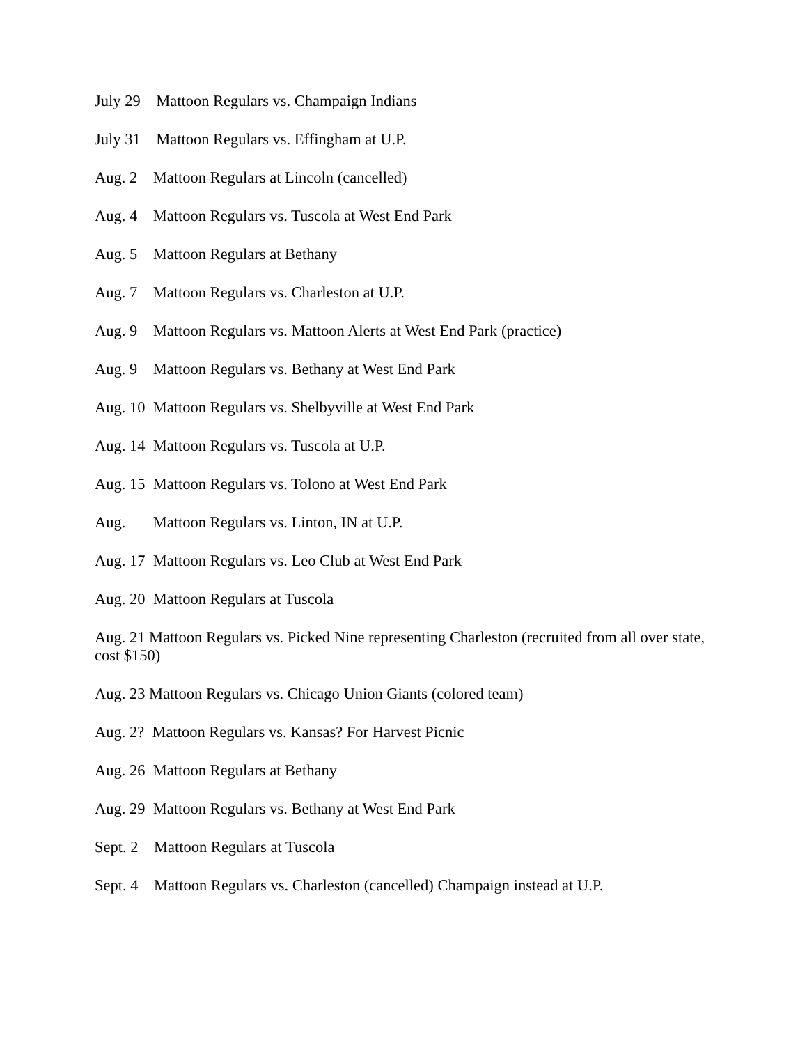July 29 Mattoon Regulars vs. Champaign Indians
July 31 Mattoon Regulars vs. Effingham at U.P.
Aug. 2 Mattoon Regulars at Lincoln (cancelled)
Aug. 4 Mattoon Regulars vs. Tuscola at West End Park
Aug. 5 Mattoon Regulars at Bethany
Aug. 7 Mattoon Regulars vs. Charleston at U.P.
Aug. 9 Mattoon Regulars vs. Mattoon Alerts at West End Park (practice)
Aug. 9 Mattoon Regulars vs. Bethany at West End Park
Aug. 10 Mattoon Regulars vs. Shelbyville at West End Park
Aug. 14 Mattoon Regulars vs. Tuscola at U.P.
Aug. 15 Mattoon Regulars vs. Tolono at West End Park
Aug. Mattoon Regulars vs. Linton, IN at U.P.
Aug. 17 Mattoon Regulars vs. Leo Club at West End Park
Aug. 20 Mattoon Regulars at Tuscola
Aug. 21 Mattoon Regulars vs. Picked Nine representing Charleston (recruited from all over state, cost $150)
Aug. 23 Mattoon Regulars vs. Chicago Union Giants (colored team)
Aug. 2? Mattoon Regulars vs. Kansas? For Harvest Picnic
Aug. 26 Mattoon Regulars at Bethany
Aug. 29 Mattoon Regulars vs. Bethany at West End Park
Sept. 2 Mattoon Regulars at Tuscola
Sept. 4 Mattoon Regulars vs. Charleston (cancelled) Champaign instead at U.P.